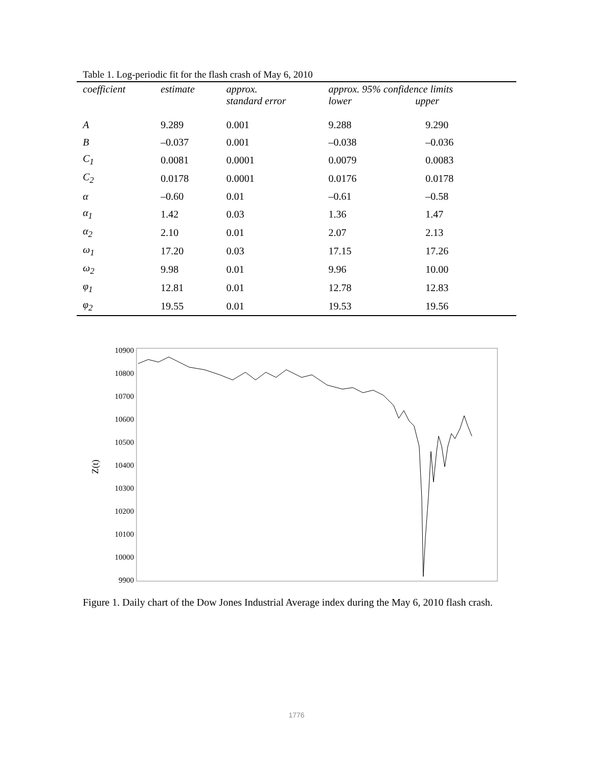Table 1. Log-periodic fit for the flash crash of May 6, 2010
| coefficient | estimate | approx. standard error | approx. 95% confidence limits lower upper | |
| --- | --- | --- | --- | --- |
| A | 9.289 | 0.001 | 9.288 | 9.290 |
| B | –0.037 | 0.001 | –0.038 | –0.036 |
| C<sub>1</sub> | 0.0081 | 0.0001 | 0.0079 | 0.0083 |
| C<sub>2</sub> | 0.0178 | 0.0001 | 0.0176 | 0.0178 |
| α | –0.60 | 0.01 | –0.61 | –0.58 |
| α<sub>1</sub> | 1.42 | 0.03 | 1.36 | 1.47 |
| α<sub>2</sub> | 2.10 | 0.01 | 2.07 | 2.13 |
| ω<sub>1</sub> | 17.20 | 0.03 | 17.15 | 17.26 |
| ω<sub>2</sub> | 9.98 | 0.01 | 9.96 | 10.00 |
| φ<sub>1</sub> | 12.81 | 0.01 | 12.78 | 12.83 |
| φ<sub>2</sub> | 19.55 | 0.01 | 19.53 | 19.56 |
10900
10800
10700
10600
10500
10400
10300
10200
10100
10000
9900
Z(t)
Figure 1. Daily chart of the Dow Jones Industrial Average index during the May 6, 2010 flash crash.
1776